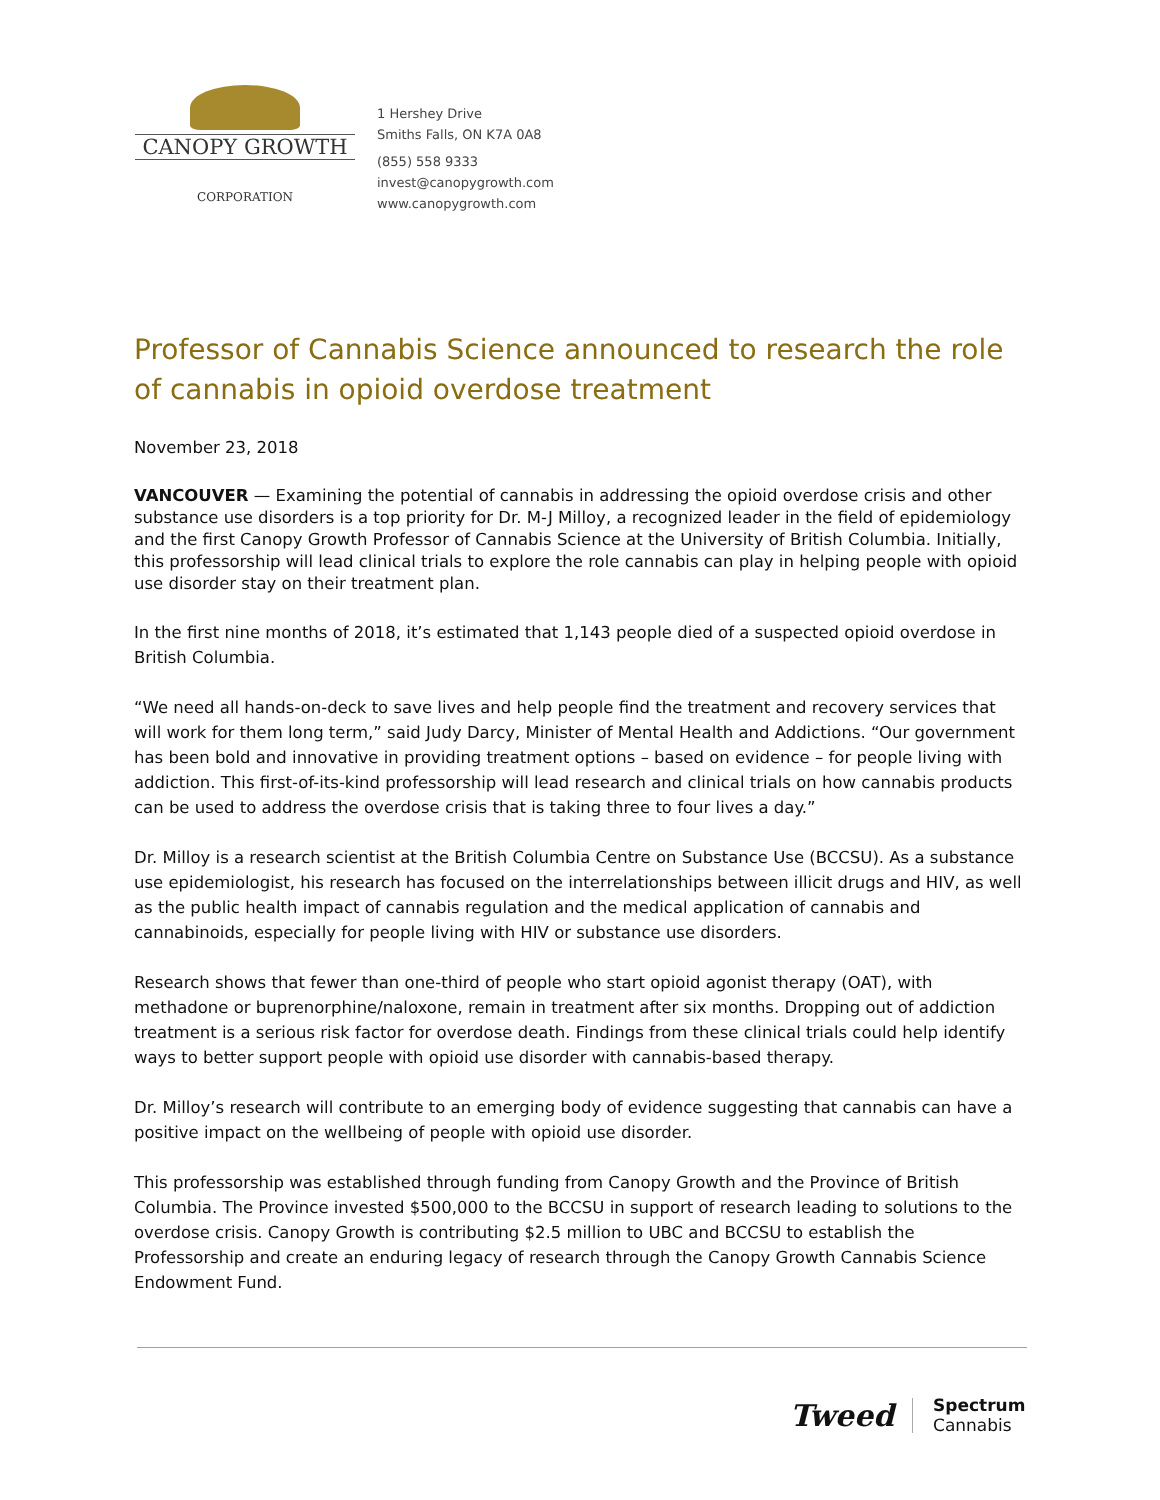CANOPY GROWTH
CORPORATION
1 Hershey Drive
Smiths Falls, ON K7A 0A8
(855) 558 9333
invest@canopygrowth.com
www.canopygrowth.com
Professor of Cannabis Science announced to research the role of cannabis in opioid overdose treatment
November 23, 2018
VANCOUVER — Examining the potential of cannabis in addressing the opioid overdose crisis and other substance use disorders is a top priority for Dr. M-J Milloy, a recognized leader in the field of epidemiology and the first Canopy Growth Professor of Cannabis Science at the University of British Columbia. Initially, this professorship will lead clinical trials to explore the role cannabis can play in helping people with opioid use disorder stay on their treatment plan.
In the first nine months of 2018, it’s estimated that 1,143 people died of a suspected opioid overdose in British Columbia.
“We need all hands-on-deck to save lives and help people find the treatment and recovery services that will work for them long term,” said Judy Darcy, Minister of Mental Health and Addictions. “Our government has been bold and innovative in providing treatment options – based on evidence – for people living with addiction. This first-of-its-kind professorship will lead research and clinical trials on how cannabis products can be used to address the overdose crisis that is taking three to four lives a day.”
Dr. Milloy is a research scientist at the British Columbia Centre on Substance Use (BCCSU). As a substance use epidemiologist, his research has focused on the interrelationships between illicit drugs and HIV, as well as the public health impact of cannabis regulation and the medical application of cannabis and cannabinoids, especially for people living with HIV or substance use disorders.
Research shows that fewer than one-third of people who start opioid agonist therapy (OAT), with methadone or buprenorphine/naloxone, remain in treatment after six months. Dropping out of addiction treatment is a serious risk factor for overdose death. Findings from these clinical trials could help identify ways to better support people with opioid use disorder with cannabis-based therapy.
Dr. Milloy’s research will contribute to an emerging body of evidence suggesting that cannabis can have a positive impact on the wellbeing of people with opioid use disorder.
This professorship was established through funding from Canopy Growth and the Province of British Columbia. The Province invested $500,000 to the BCCSU in support of research leading to solutions to the overdose crisis. Canopy Growth is contributing $2.5 million to UBC and BCCSU to establish the Professorship and create an enduring legacy of research through the Canopy Growth Cannabis Science Endowment Fund.
Tweed
Spectrum
Cannabis